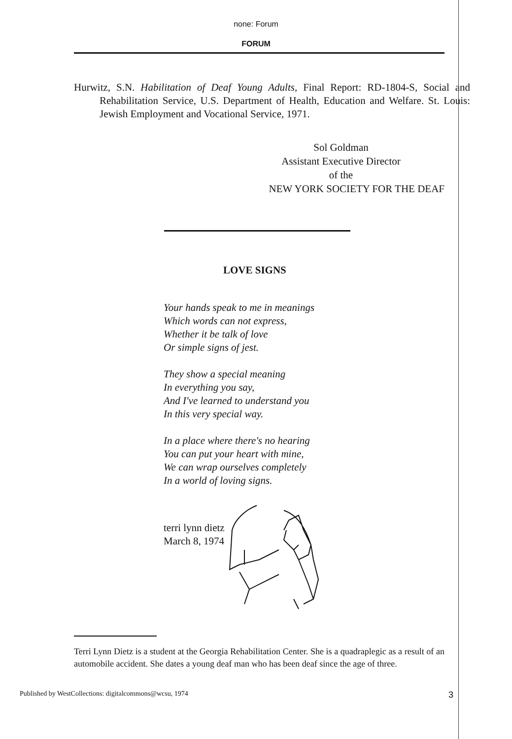none: Forum
FORUM
Hurwitz, S.N. Habilitation of Deaf Young Adults, Final Report: RD-1804-S, Social and Rehabilitation Service, U.S. Department of Health, Education and Welfare. St. Louis: Jewish Employment and Vocational Service, 1971.
Sol Goldman
Assistant Executive Director
of the
NEW YORK SOCIETY FOR THE DEAF
LOVE SIGNS
Your hands speak to me in meanings
Which words can not express,
Whether it be talk of love
Or simple signs of jest.
They show a special meaning
In everything you say,
And I've learned to understand you
In this very special way.
In a place where there's no hearing
You can put your heart with mine,
We can wrap ourselves completely
In a world of loving signs.
terri lynn dietz
March 8, 1974
Terri Lynn Dietz is a student at the Georgia Rehabilitation Center. She is a quadraplegic as a result of an automobile accident. She dates a young deaf man who has been deaf since the age of three.
Published by WestCollections: digitalcommons@wcsu, 1974 3